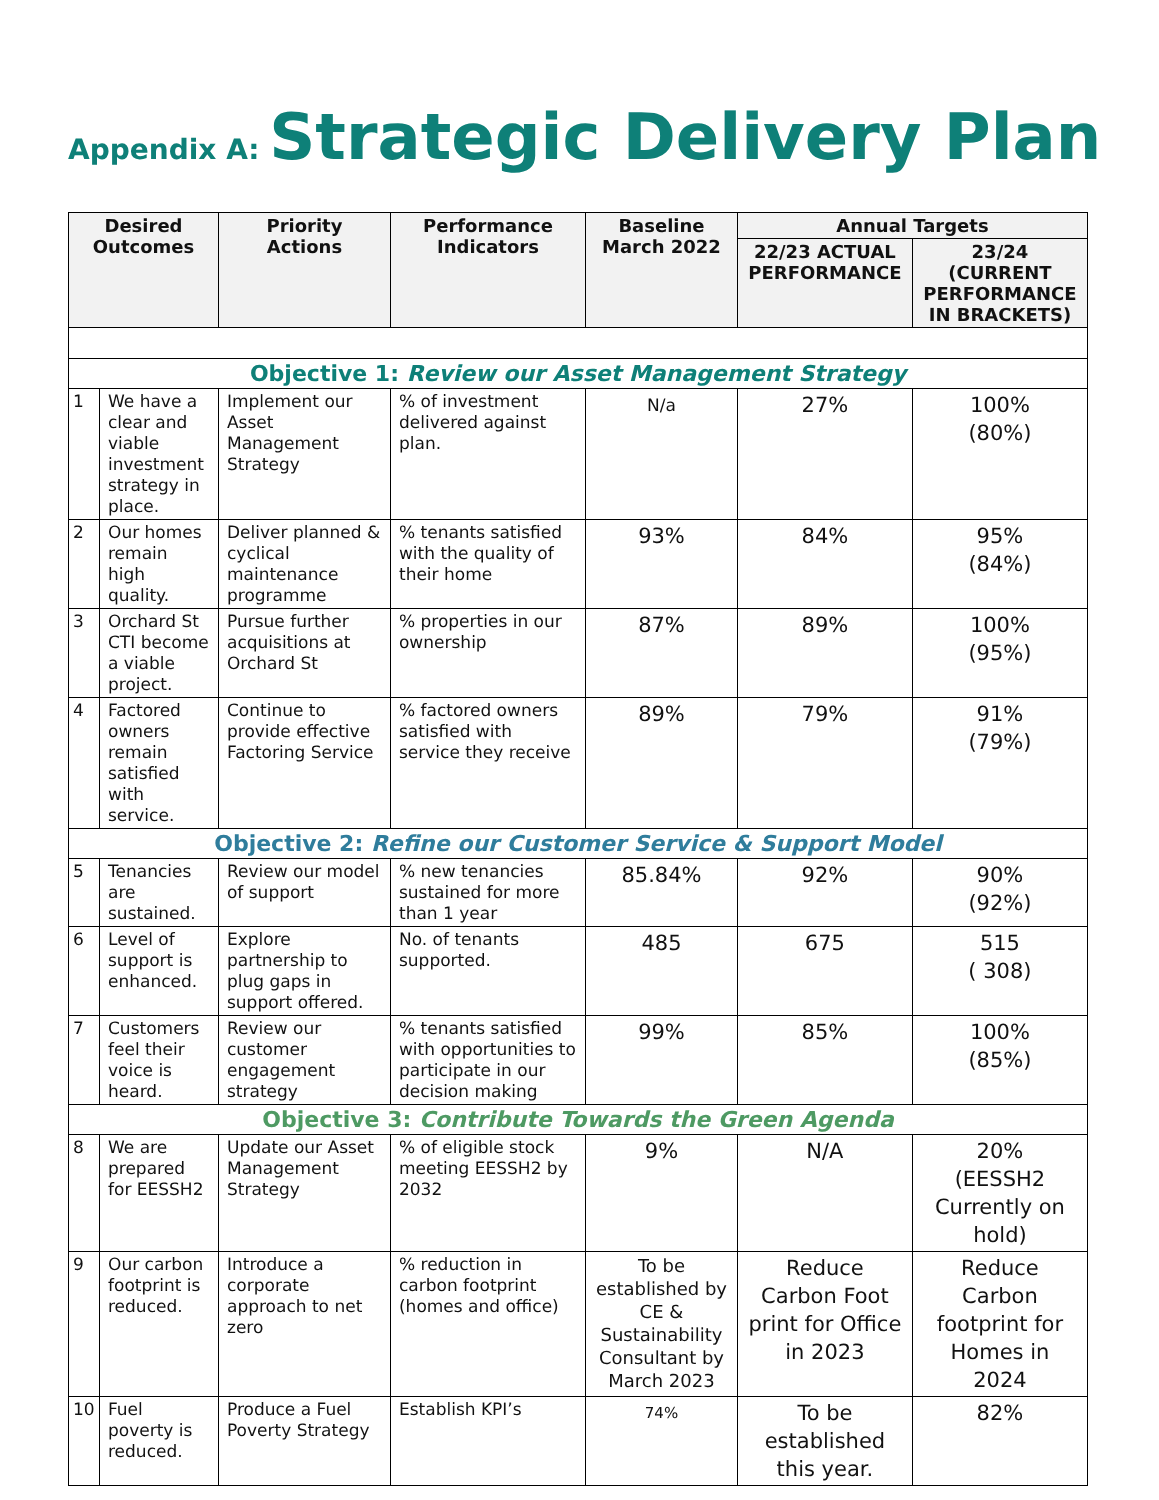Appendix A: Strategic Delivery Plan
| Desired Outcomes | | Priority Actions | Performance Indicators | Baseline March 2022 | Annual Targets | |
| --- | --- | --- | --- | --- | --- | --- |
| | | | | | 22/23 ACTUAL PERFORMANCE | 23/24 (CURRENT PERFORMANCE IN BRACKETS) |
| Objective 1: Review our Asset Management Strategy | | | | | | |
| 1 | We have a clear and viable investment strategy in place. | Implement our Asset Management Strategy | % of investment delivered against plan. | N/a | 27% | 100% (80%) |
| 2 | Our homes remain high quality. | Deliver planned & cyclical maintenance programme | % tenants satisfied with the quality of their home | 93% | 84% | 95% (84%) |
| 3 | Orchard St CTI become a viable project. | Pursue further acquisitions at Orchard St | % properties in our ownership | 87% | 89% | 100% (95%) |
| 4 | Factored owners remain satisfied with service. | Continue to provide effective Factoring Service | % factored owners satisfied with service they receive | 89% | 79% | 91% (79%) |
| Objective 2: Refine our Customer Service & Support Model | | | | | | |
| 5 | Tenancies are sustained. | Review our model of support | % new tenancies sustained for more than 1 year | 85.84% | 92% | 90% (92%) |
| 6 | Level of support is enhanced. | Explore partnership to plug gaps in support offered. | No. of tenants supported. | 485 | 675 | 515 ( 308) |
| 7 | Customers feel their voice is heard. | Review our customer engagement strategy | % tenants satisfied with opportunities to participate in our decision making | 99% | 85% | 100% (85%) |
| Objective 3: Contribute Towards the Green Agenda | | | | | | |
| 8 | We are prepared for EESSH2 | Update our Asset Management Strategy | % of eligible stock meeting EESSH2 by 2032 | 9% | N/A | 20% (EESSH2 Currently on hold) |
| 9 | Our carbon footprint is reduced. | Introduce a corporate approach to net zero | % reduction in carbon footprint (homes and office) | To be established by CE & Sustainability Consultant by March 2023 | Reduce Carbon Foot print for Office in 2023 | Reduce Carbon footprint for Homes in 2024 |
| 10 | Fuel poverty is reduced. | Produce a Fuel Poverty Strategy | Establish KPI’s | 74% | To be established this year. | 82% |